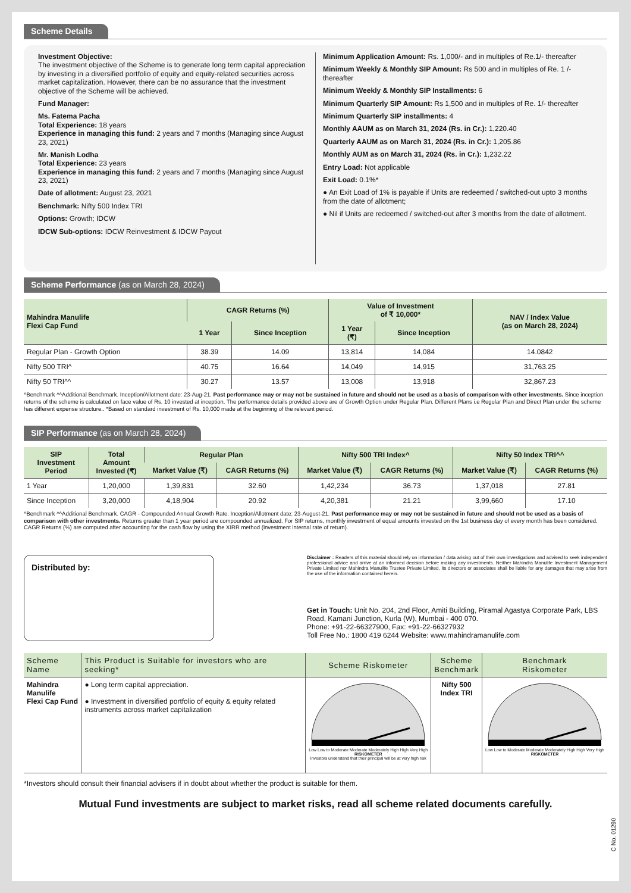Scheme Details
Investment Objective:
The investment objective of the Scheme is to generate long term capital appreciation by investing in a diversified portfolio of equity and equity-related securities across market capitalization. However, there can be no assurance that the investment objective of the Scheme will be achieved.
Fund Manager:
Ms. Fatema Pacha
Total Experience: 18 years
Experience in managing this fund: 2 years and 7 months (Managing since August 23, 2021)
Mr. Manish Lodha
Total Experience: 23 years
Experience in managing this fund: 2 years and 7 months (Managing since August 23, 2021)
Date of allotment: August 23, 2021
Benchmark: Nifty 500 Index TRI
Options: Growth; IDCW
IDCW Sub-options: IDCW Reinvestment & IDCW Payout
Minimum Application Amount: Rs. 1,000/- and in multiples of Re.1/- thereafter
Minimum Weekly & Monthly SIP Amount: Rs 500 and in multiples of Re. 1 /- thereafter
Minimum Weekly & Monthly SIP Installments: 6
Minimum Quarterly SIP Amount: Rs 1,500 and in multiples of Re. 1/- thereafter
Minimum Quarterly SIP installments: 4
Monthly AAUM as on March 31, 2024 (Rs. in Cr.): 1,220.40
Quarterly AAUM as on March 31, 2024 (Rs. in Cr.): 1,205.86
Monthly AUM as on March 31, 2024 (Rs. in Cr.): 1,232.22
Entry Load: Not applicable
Exit Load: 0.1%*
● An Exit Load of 1% is payable if Units are redeemed / switched-out upto 3 months from the date of allotment;
● Nil if Units are redeemed / switched-out after 3 months from the date of allotment.
Scheme Performance (as on March 28, 2024)
| Mahindra Manulife Flexi Cap Fund | CAGR Returns (%) | | Value of Investment of ₹ 10,000* | | NAV / Index Value (as on March 28, 2024) |
| --- | --- | --- | --- | --- | --- |
| | 1 Year | Since Inception | 1 Year (₹) | Since Inception | |
| Regular Plan - Growth Option | 38.39 | 14.09 | 13,814 | 14,084 | 14.0842 |
| Nifty 500 TRI^ | 40.75 | 16.64 | 14,049 | 14,915 | 31,763.25 |
| Nifty 50 TRI^^ | 30.27 | 13.57 | 13,008 | 13,918 | 32,867.23 |
^Benchmark ^^Additional Benchmark. Inception/Allotment date: 23-Aug-21. Past performance may or may not be sustained in future and should not be used as a basis of comparison with other investments. Since inception returns of the scheme is calculated on face value of Rs. 10 invested at inception. The performance details provided above are of Growth Option under Regular Plan. Different Plans i.e Regular Plan and Direct Plan under the scheme has different expense structure.. *Based on standard investment of Rs. 10,000 made at the beginning of the relevant period.
SIP Performance (as on March 28, 2024)
| SIP Investment Period | Total Amount Invested (₹) | Regular Plan | | Nifty 500 TRI Index^ | | Nifty 50 Index TRI^^ | |
| --- | --- | --- | --- | --- | --- | --- | --- |
| | | Market Value (₹) | CAGR Returns (%) | Market Value (₹) | CAGR Returns (%) | Market Value (₹) | CAGR Returns (%) |
| 1 Year | 1,20,000 | 1,39,831 | 32.60 | 1,42,234 | 36.73 | 1,37,018 | 27.81 |
| Since Inception | 3,20,000 | 4,18,904 | 20.92 | 4,20,381 | 21.21 | 3,99,660 | 17.10 |
^Benchmark ^^Additional Benchmark. CAGR - Compounded Annual Growth Rate. Inception/Allotment date: 23-August-21. Past performance may or may not be sustained in future and should not be used as a basis of comparison with other investments. Returns greater than 1 year period are compounded annualized. For SIP returns, monthly investment of equal amounts invested on the 1st business day of every month has been considered. CAGR Returns (%) are computed after accounting for the cash flow by using the XIRR method (investment internal rate of return).
Distributed by:
Disclaimer : Readers of this material should rely on information / data arising out of their own investigations and advised to seek independent professional advice and arrive at an informed decision before making any investments. Neither Mahindra Manulife Investment Management Private Limited nor Mahindra Manulife Trustee Private Limited, its directors or associates shall be liable for any damages that may arise from the use of the information contained herein.
Get in Touch: Unit No. 204, 2nd Floor, Amiti Building, Piramal Agastya Corporate Park, LBS Road, Kamani Junction, Kurla (W), Mumbai - 400 070.
Phone: +91-22-66327900, Fax: +91-22-66327932
Toll Free No.: 1800 419 6244 Website: www.mahindramanulife.com
| Scheme Name | This Product is Suitable for investors who are seeking* | Scheme Riskometer | Scheme Benchmark | Benchmark Riskometer |
| --- | --- | --- | --- | --- |
| Mahindra Manulife Flexi Cap Fund | ● Long term capital appreciation. ● Investment in diversified portfolio of equity & equity related instruments across market capitalization | Low Low to Moderate Moderate Moderately High High Very High RISKOMETER Investors understand that their principal will be at very high risk | Nifty 500 Index TRI | Low Low to Moderate Moderate Moderately High High Very High RISKOMETER |
*Investors should consult their financial advisers if in doubt about whether the product is suitable for them.
Mutual Fund investments are subject to market risks, read all scheme related documents carefully.
C No. 01290